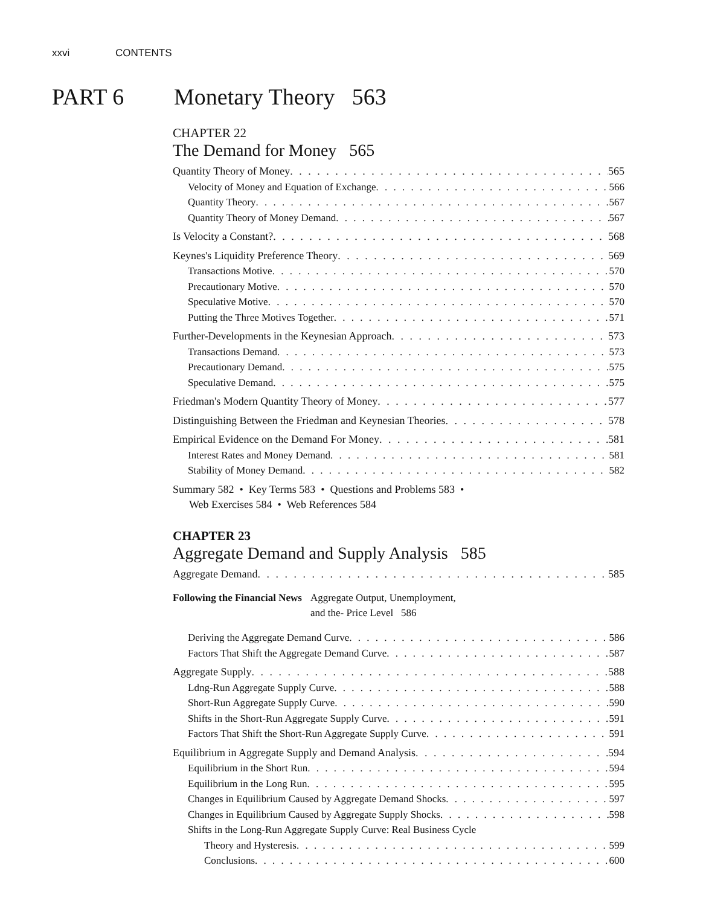xxvi CONTENTS
PART 6 Monetary Theory 563
CHAPTER 22
The Demand for Money 565
Quantity Theory of Money 565
Velocity of Money and Equation of Exchange 566
Quantity Theory 567
Quantity Theory of Money Demand 567
Is Velocity a Constant? 568
Keynes's Liquidity Preference Theory 569
Transactions Motive 570
Precautionary Motive 570
Speculative Motive 570
Putting the Three Motives Together 571
Further-Developments in the Keynesian Approach 573
Transactions Demand 573
Precautionary Demand 575
Speculative Demand 575
Friedman's Modern Quantity Theory of Money 577
Distinguishing Between the Friedman and Keynesian Theories 578
Empirical Evidence on the Demand For Money 581
Interest Rates and Money Demand 581
Stability of Money Demand 582
Summary 582 • Key Terms 583 • Questions and Problems 583 •
Web Exercises 584 • Web References 584
CHAPTER 23
Aggregate Demand and Supply Analysis 585
Aggregate Demand 585
Following the Financial News Aggregate Output, Unemployment,
and the- Price Level 586
Deriving the Aggregate Demand Curve 586
Factors That Shift the Aggregate Demand Curve 587
Aggregate Supply 588
Ldng-Run Aggregate Supply Curve 588
Short-Run Aggregate Supply Curve 590
Shifts in the Short-Run Aggregate Supply Curve 591
Factors That Shift the Short-Run Aggregate Supply Curve 591
Equilibrium in Aggregate Supply and Demand Analysis 594
Equilibrium in the Short Run 594
Equilibrium in the Long Run 595
Changes in Equilibrium Caused by Aggregate Demand Shocks 597
Changes in Equilibrium Caused by Aggregate Supply Shocks 598
Shifts in the Long-Run Aggregate Supply Curve: Real Business Cycle
Theory and Hysteresis 599
Conclusions 600